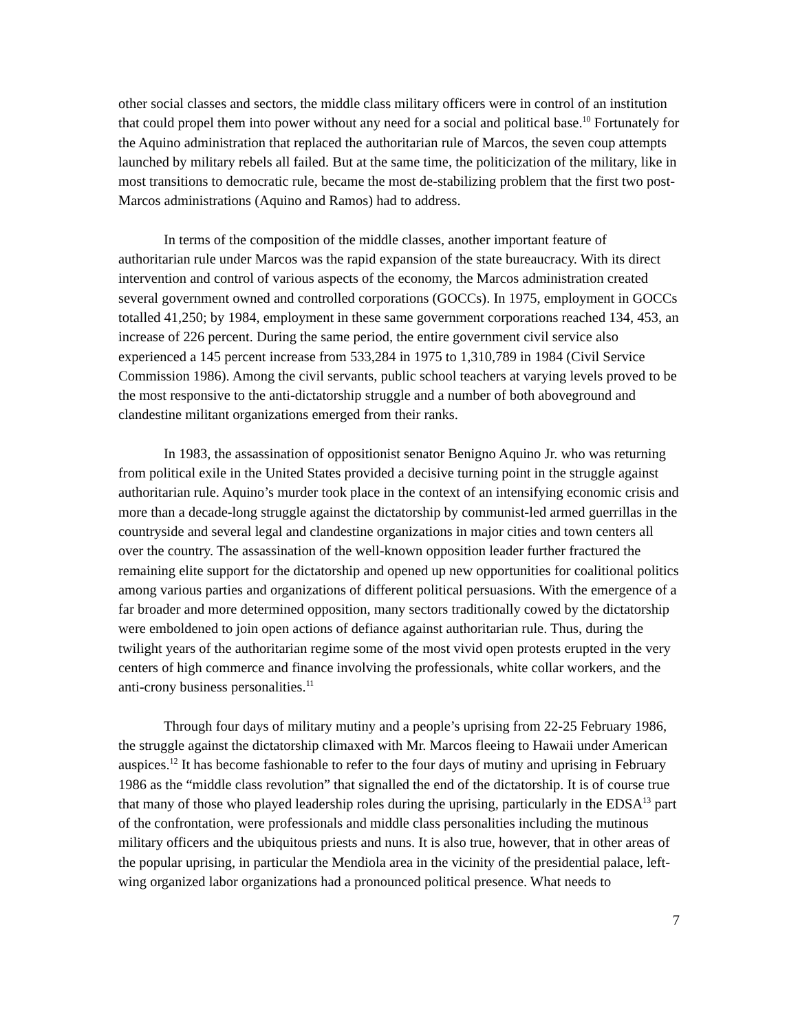other social classes and sectors, the middle class military officers were in control of an institution that could propel them into power without any need for a social and political base.<sup>10</sup> Fortunately for the Aquino administration that replaced the authoritarian rule of Marcos, the seven coup attempts launched by military rebels all failed. But at the same time, the politicization of the military, like in most transitions to democratic rule, became the most de-stabilizing problem that the first two post-Marcos administrations (Aquino and Ramos) had to address.
In terms of the composition of the middle classes, another important feature of authoritarian rule under Marcos was the rapid expansion of the state bureaucracy. With its direct intervention and control of various aspects of the economy, the Marcos administration created several government owned and controlled corporations (GOCCs). In 1975, employment in GOCCs totalled 41,250; by 1984, employment in these same government corporations reached 134, 453, an increase of 226 percent. During the same period, the entire government civil service also experienced a 145 percent increase from 533,284 in 1975 to 1,310,789 in 1984 (Civil Service Commission 1986). Among the civil servants, public school teachers at varying levels proved to be the most responsive to the anti-dictatorship struggle and a number of both aboveground and clandestine militant organizations emerged from their ranks.
In 1983, the assassination of oppositionist senator Benigno Aquino Jr. who was returning from political exile in the United States provided a decisive turning point in the struggle against authoritarian rule. Aquino’s murder took place in the context of an intensifying economic crisis and more than a decade-long struggle against the dictatorship by communist-led armed guerrillas in the countryside and several legal and clandestine organizations in major cities and town centers all over the country. The assassination of the well-known opposition leader further fractured the remaining elite support for the dictatorship and opened up new opportunities for coalitional politics among various parties and organizations of different political persuasions. With the emergence of a far broader and more determined opposition, many sectors traditionally cowed by the dictatorship were emboldened to join open actions of defiance against authoritarian rule. Thus, during the twilight years of the authoritarian regime some of the most vivid open protests erupted in the very centers of high commerce and finance involving the professionals, white collar workers, and the anti-crony business personalities.<sup>11</sup>
Through four days of military mutiny and a people’s uprising from 22-25 February 1986, the struggle against the dictatorship climaxed with Mr. Marcos fleeing to Hawaii under American auspices.<sup>12</sup> It has become fashionable to refer to the four days of mutiny and uprising in February 1986 as the “middle class revolution” that signalled the end of the dictatorship. It is of course true that many of those who played leadership roles during the uprising, particularly in the EDSA<sup>13</sup> part of the confrontation, were professionals and middle class personalities including the mutinous military officers and the ubiquitous priests and nuns. It is also true, however, that in other areas of the popular uprising, in particular the Mendiola area in the vicinity of the presidential palace, left-wing organized labor organizations had a pronounced political presence. What needs to
7